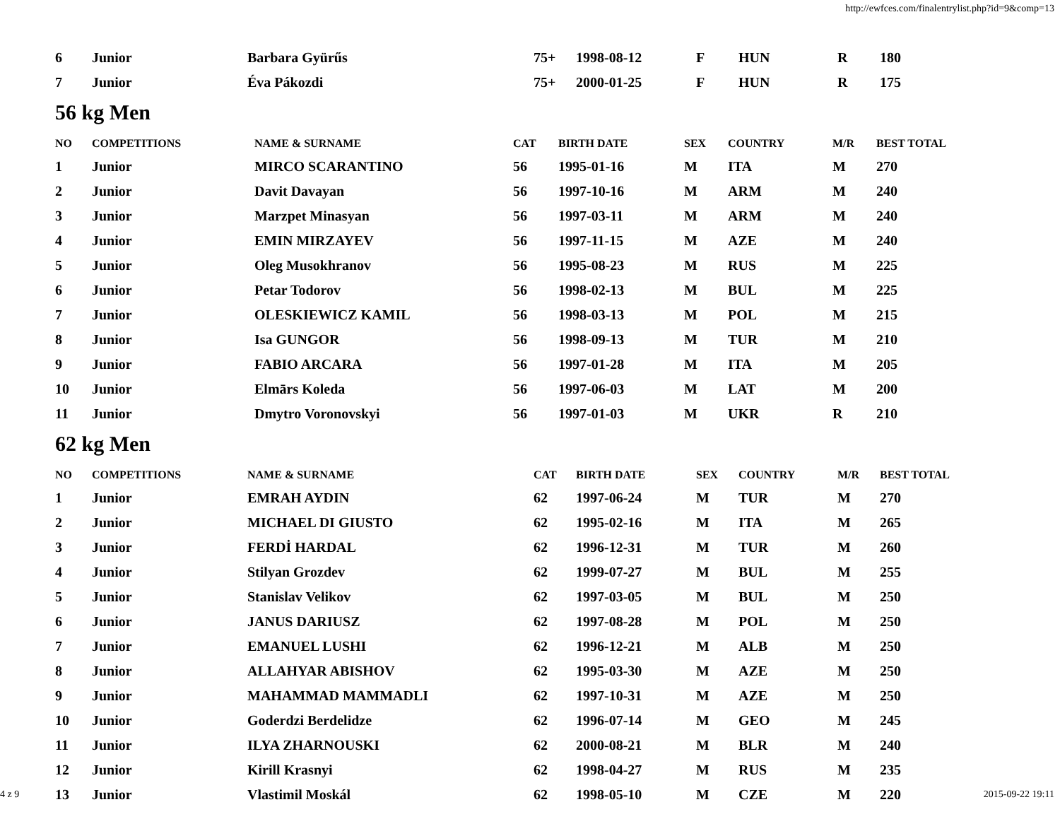http://ewfces.com/finalentrylist.php?id=9&comp=13
| 6 | Junior | Barbara Gyürűs | 75+ | 1998-08-12 | F | HUN | R | 180 |
| 7 | Junior | Éva Pákozdi | 75+ | 2000-01-25 | F | HUN | R | 175 |
56 kg Men
| NO | COMPETITIONS | NAME & SURNAME | CAT | BIRTH DATE | SEX | COUNTRY | M/R | BEST TOTAL |
| --- | --- | --- | --- | --- | --- | --- | --- | --- |
| 1 | Junior | MIRCO SCARANTINO | 56 | 1995-01-16 | M | ITA | M | 270 |
| 2 | Junior | Davit Davayan | 56 | 1997-10-16 | M | ARM | M | 240 |
| 3 | Junior | Marzpet Minasyan | 56 | 1997-03-11 | M | ARM | M | 240 |
| 4 | Junior | EMIN MIRZAYEV | 56 | 1997-11-15 | M | AZE | M | 240 |
| 5 | Junior | Oleg Musokhranov | 56 | 1995-08-23 | M | RUS | M | 225 |
| 6 | Junior | Petar Todorov | 56 | 1998-02-13 | M | BUL | M | 225 |
| 7 | Junior | OLESKIEWICZ KAMIL | 56 | 1998-03-13 | M | POL | M | 215 |
| 8 | Junior | Isa GUNGOR | 56 | 1998-09-13 | M | TUR | M | 210 |
| 9 | Junior | FABIO ARCARA | 56 | 1997-01-28 | M | ITA | M | 205 |
| 10 | Junior | Elmārs Koleda | 56 | 1997-06-03 | M | LAT | M | 200 |
| 11 | Junior | Dmytro Voronovskyi | 56 | 1997-01-03 | M | UKR | R | 210 |
62 kg Men
| NO | COMPETITIONS | NAME & SURNAME | CAT | BIRTH DATE | SEX | COUNTRY | M/R | BEST TOTAL |
| --- | --- | --- | --- | --- | --- | --- | --- | --- |
| 1 | Junior | EMRAH AYDIN | 62 | 1997-06-24 | M | TUR | M | 270 |
| 2 | Junior | MICHAEL DI GIUSTO | 62 | 1995-02-16 | M | ITA | M | 265 |
| 3 | Junior | FERDİ HARDAL | 62 | 1996-12-31 | M | TUR | M | 260 |
| 4 | Junior | Stilyan Grozdev | 62 | 1999-07-27 | M | BUL | M | 255 |
| 5 | Junior | Stanislav Velikov | 62 | 1997-03-05 | M | BUL | M | 250 |
| 6 | Junior | JANUS DARIUSZ | 62 | 1997-08-28 | M | POL | M | 250 |
| 7 | Junior | EMANUEL LUSHI | 62 | 1996-12-21 | M | ALB | M | 250 |
| 8 | Junior | ALLAHYAR ABISHOV | 62 | 1995-03-30 | M | AZE | M | 250 |
| 9 | Junior | MAHAMMAD MAMMADLI | 62 | 1997-10-31 | M | AZE | M | 250 |
| 10 | Junior | Goderdzi Berdelidze | 62 | 1996-07-14 | M | GEO | M | 245 |
| 11 | Junior | ILYA ZHARNOUSKI | 62 | 2000-08-21 | M | BLR | M | 240 |
| 12 | Junior | Kirill Krasnyi | 62 | 1998-04-27 | M | RUS | M | 235 |
| 13 | Junior | Vlastimil Moskál | 62 | 1998-05-10 | M | CZE | M | 220 |
4 z 9 2015-09-22 19:11